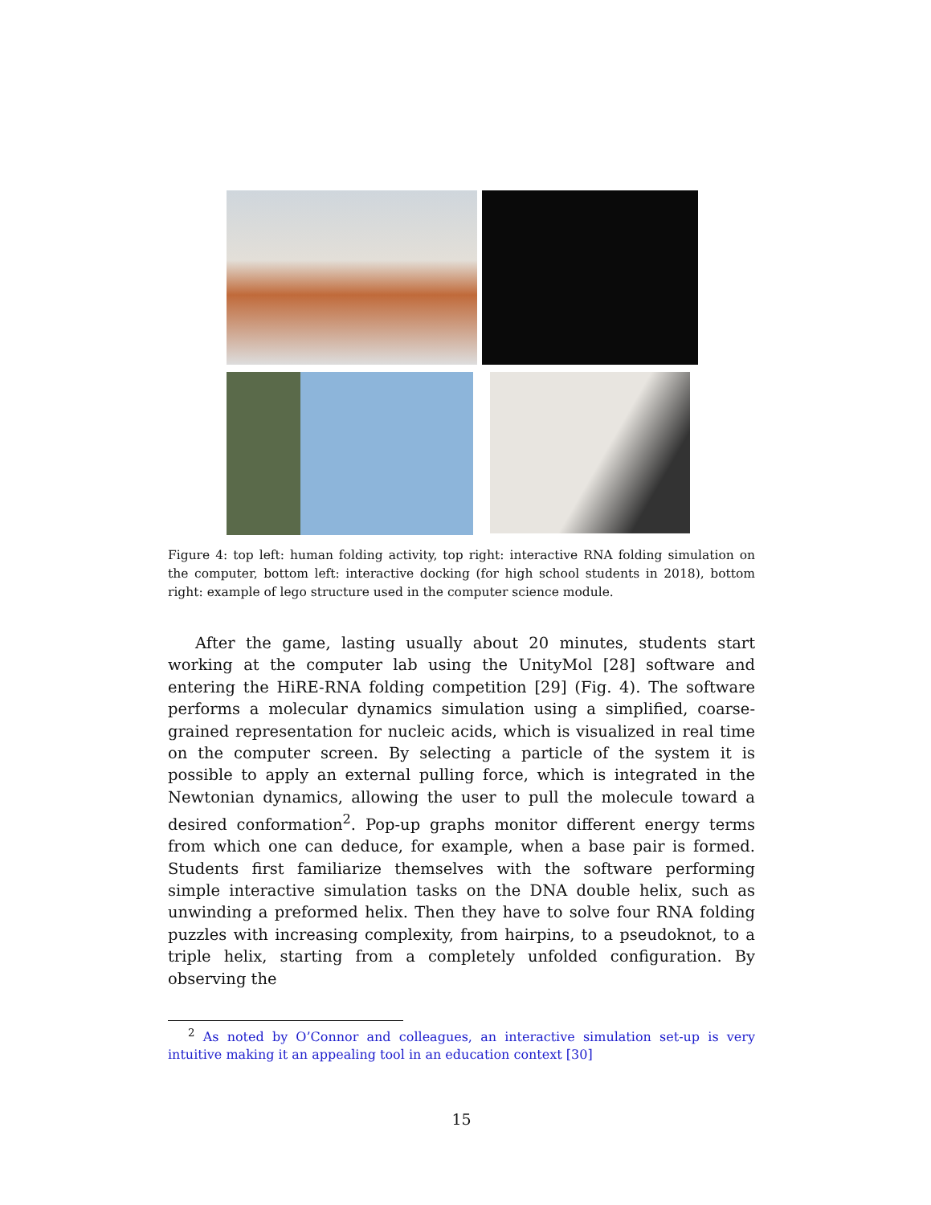Figure 4: top left: human folding activity, top right: interactive RNA folding simulation on the computer, bottom left: interactive docking (for high school students in 2018), bottom right: example of lego structure used in the computer science module.
After the game, lasting usually about 20 minutes, students start working at the computer lab using the UnityMol [28] software and entering the HiRE-RNA folding competition [29] (Fig. 4). The software performs a molecular dynamics simulation using a simplified, coarse-grained representation for nucleic acids, which is visualized in real time on the computer screen. By selecting a particle of the system it is possible to apply an external pulling force, which is integrated in the Newtonian dynamics, allowing the user to pull the molecule toward a desired conformation<sup>2</sup>. Pop-up graphs monitor different energy terms from which one can deduce, for example, when a base pair is formed. Students first familiarize themselves with the software performing simple interactive simulation tasks on the DNA double helix, such as unwinding a preformed helix. Then they have to solve four RNA folding puzzles with increasing complexity, from hairpins, to a pseudoknot, to a triple helix, starting from a completely unfolded configuration. By observing the
<sup>2</sup> As noted by O’Connor and colleagues, an interactive simulation set-up is very intuitive making it an appealing tool in an education context [30]
15